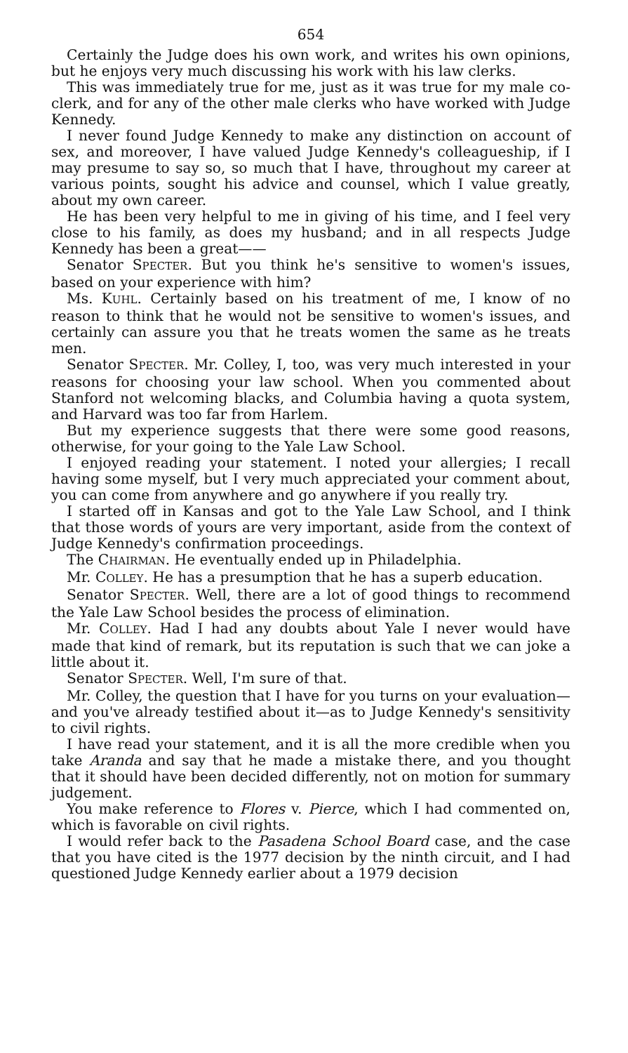654
Certainly the Judge does his own work, and writes his own opinions, but he enjoys very much discussing his work with his law clerks.
This was immediately true for me, just as it was true for my male co-clerk, and for any of the other male clerks who have worked with Judge Kennedy.
I never found Judge Kennedy to make any distinction on account of sex, and moreover, I have valued Judge Kennedy's colleagueship, if I may presume to say so, so much that I have, throughout my career at various points, sought his advice and counsel, which I value greatly, about my own career.
He has been very helpful to me in giving of his time, and I feel very close to his family, as does my husband; and in all respects Judge Kennedy has been a great——
Senator SPECTER. But you think he's sensitive to women's issues, based on your experience with him?
Ms. KUHL. Certainly based on his treatment of me, I know of no reason to think that he would not be sensitive to women's issues, and certainly can assure you that he treats women the same as he treats men.
Senator SPECTER. Mr. Colley, I, too, was very much interested in your reasons for choosing your law school. When you commented about Stanford not welcoming blacks, and Columbia having a quota system, and Harvard was too far from Harlem.
But my experience suggests that there were some good reasons, otherwise, for your going to the Yale Law School.
I enjoyed reading your statement. I noted your allergies; I recall having some myself, but I very much appreciated your comment about, you can come from anywhere and go anywhere if you really try.
I started off in Kansas and got to the Yale Law School, and I think that those words of yours are very important, aside from the context of Judge Kennedy's confirmation proceedings.
The CHAIRMAN. He eventually ended up in Philadelphia.
Mr. COLLEY. He has a presumption that he has a superb education.
Senator SPECTER. Well, there are a lot of good things to recommend the Yale Law School besides the process of elimination.
Mr. COLLEY. Had I had any doubts about Yale I never would have made that kind of remark, but its reputation is such that we can joke a little about it.
Senator SPECTER. Well, I'm sure of that.
Mr. Colley, the question that I have for you turns on your evaluation—and you've already testified about it—as to Judge Kennedy's sensitivity to civil rights.
I have read your statement, and it is all the more credible when you take Aranda and say that he made a mistake there, and you thought that it should have been decided differently, not on motion for summary judgement.
You make reference to Flores v. Pierce, which I had commented on, which is favorable on civil rights.
I would refer back to the Pasadena School Board case, and the case that you have cited is the 1977 decision by the ninth circuit, and I had questioned Judge Kennedy earlier about a 1979 decision